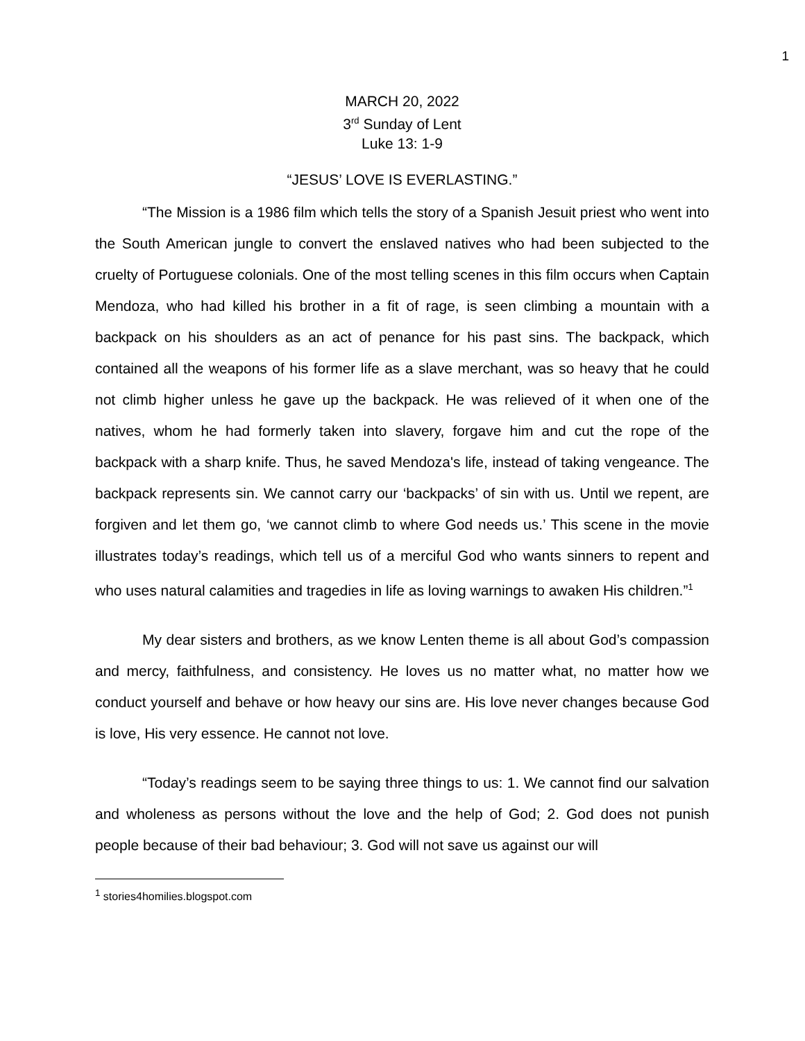1
MARCH 20, 2022
3<sup>rd</sup> Sunday of Lent
Luke 13: 1-9
“JESUS’ LOVE IS EVERLASTING.”
“The Mission is a 1986 film which tells the story of a Spanish Jesuit priest who went into the South American jungle to convert the enslaved natives who had been subjected to the cruelty of Portuguese colonials. One of the most telling scenes in this film occurs when Captain Mendoza, who had killed his brother in a fit of rage, is seen climbing a mountain with a backpack on his shoulders as an act of penance for his past sins. The backpack, which contained all the weapons of his former life as a slave merchant, was so heavy that he could not climb higher unless he gave up the backpack. He was relieved of it when one of the natives, whom he had formerly taken into slavery, forgave him and cut the rope of the backpack with a sharp knife. Thus, he saved Mendoza's life, instead of taking vengeance. The backpack represents sin. We cannot carry our ‘backpacks’ of sin with us. Until we repent, are forgiven and let them go, ‘we cannot climb to where God needs us.’ This scene in the movie illustrates today’s readings, which tell us of a merciful God who wants sinners to repent and who uses natural calamities and tragedies in life as loving warnings to awaken His children.”<sup>1</sup>
My dear sisters and brothers, as we know Lenten theme is all about God’s compassion and mercy, faithfulness, and consistency. He loves us no matter what, no matter how we conduct yourself and behave or how heavy our sins are. His love never changes because God is love, His very essence. He cannot not love.
“Today’s readings seem to be saying three things to us: 1. We cannot find our salvation and wholeness as persons without the love and the help of God; 2. God does not punish people because of their bad behaviour; 3. God will not save us against our will
<sup>1</sup> stories4homilies.blogspot.com